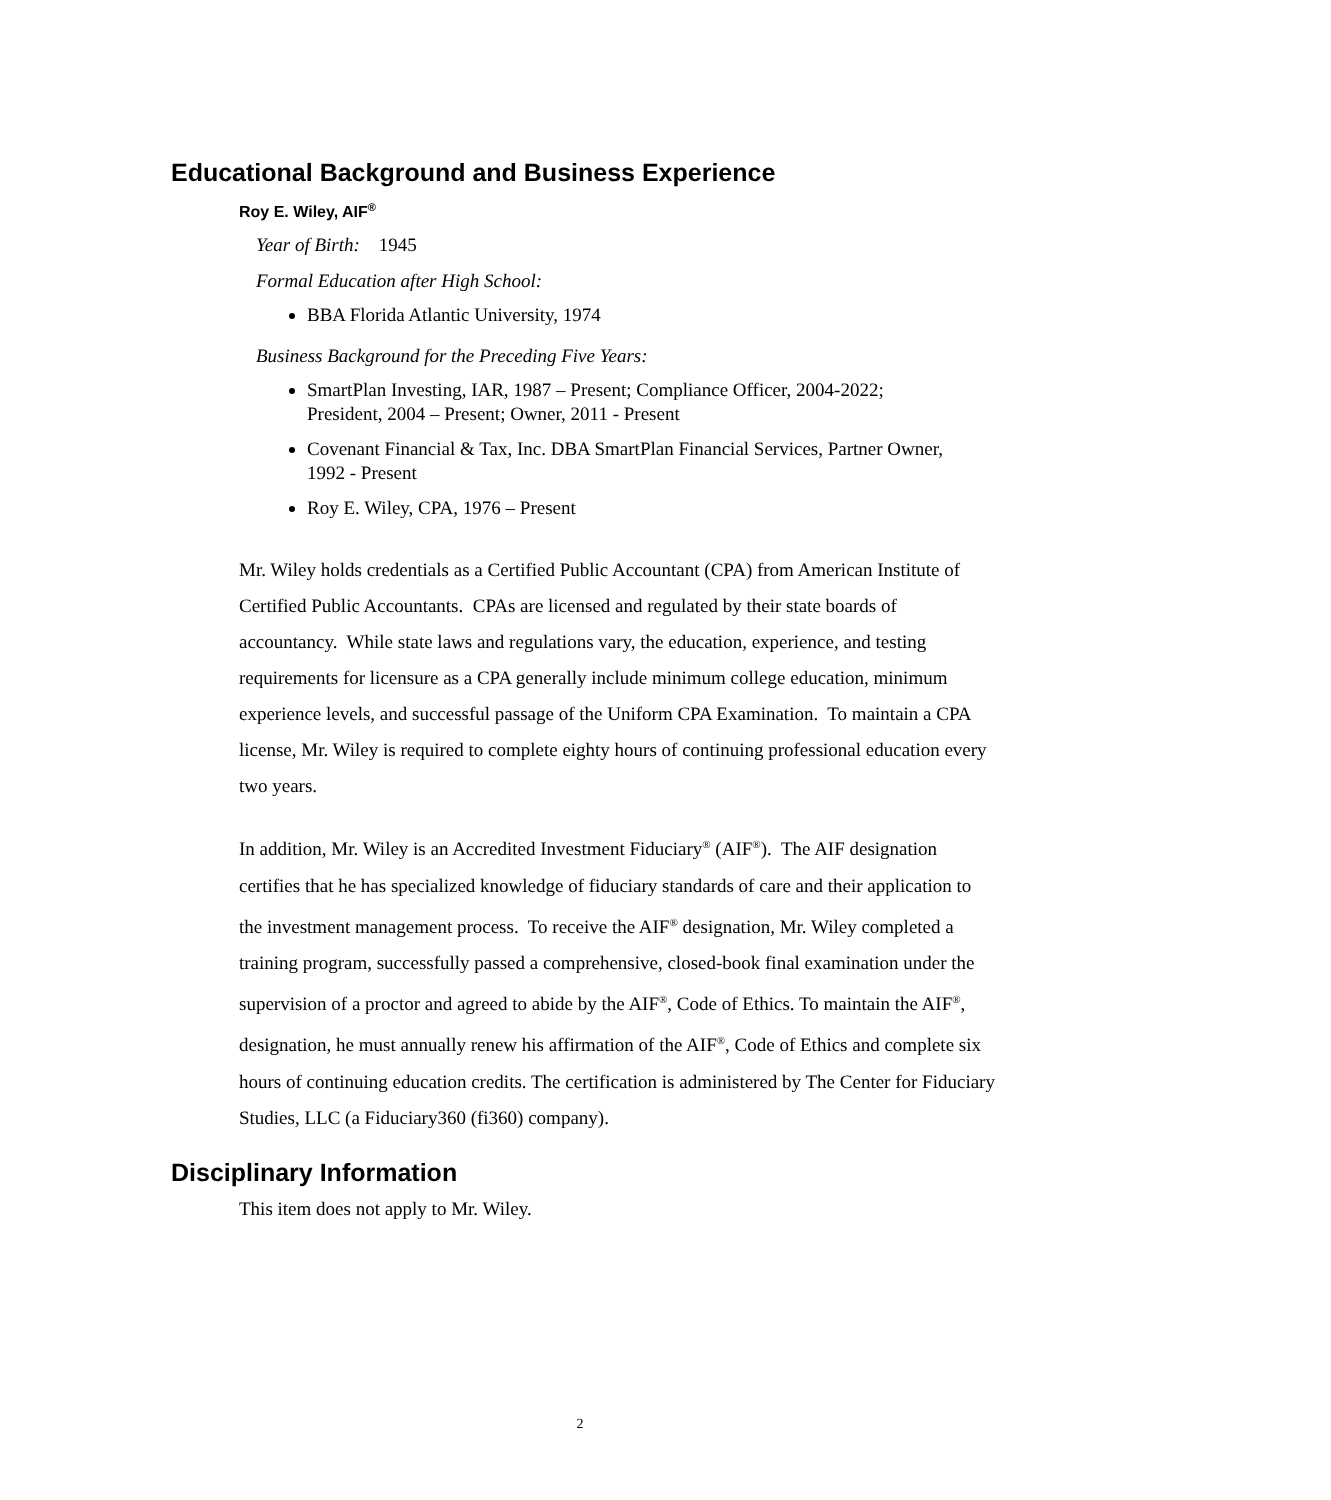Educational Background and Business Experience
Roy E. Wiley, AIF<sup>®</sup>
Year of Birth: 1945
Formal Education after High School:
BBA Florida Atlantic University, 1974
Business Background for the Preceding Five Years:
SmartPlan Investing, IAR, 1987 – Present; Compliance Officer, 2004-2022; President, 2004 – Present; Owner, 2011 - Present
Covenant Financial & Tax, Inc. DBA SmartPlan Financial Services, Partner Owner, 1992 - Present
Roy E. Wiley, CPA, 1976 – Present
Mr. Wiley holds credentials as a Certified Public Accountant (CPA) from American Institute of Certified Public Accountants. CPAs are licensed and regulated by their state boards of accountancy. While state laws and regulations vary, the education, experience, and testing requirements for licensure as a CPA generally include minimum college education, minimum experience levels, and successful passage of the Uniform CPA Examination. To maintain a CPA license, Mr. Wiley is required to complete eighty hours of continuing professional education every two years.
In addition, Mr. Wiley is an Accredited Investment Fiduciary<sup>®</sup> (AIF<sup>®</sup>). The AIF designation certifies that he has specialized knowledge of fiduciary standards of care and their application to the investment management process. To receive the AIF<sup>®</sup> designation, Mr. Wiley completed a training program, successfully passed a comprehensive, closed-book final examination under the supervision of a proctor and agreed to abide by the AIF<sup>®</sup>, Code of Ethics. To maintain the AIF<sup>®</sup>, designation, he must annually renew his affirmation of the AIF<sup>®</sup>, Code of Ethics and complete six hours of continuing education credits. The certification is administered by The Center for Fiduciary Studies, LLC (a Fiduciary360 (fi360) company).
Disciplinary Information
This item does not apply to Mr. Wiley.
2